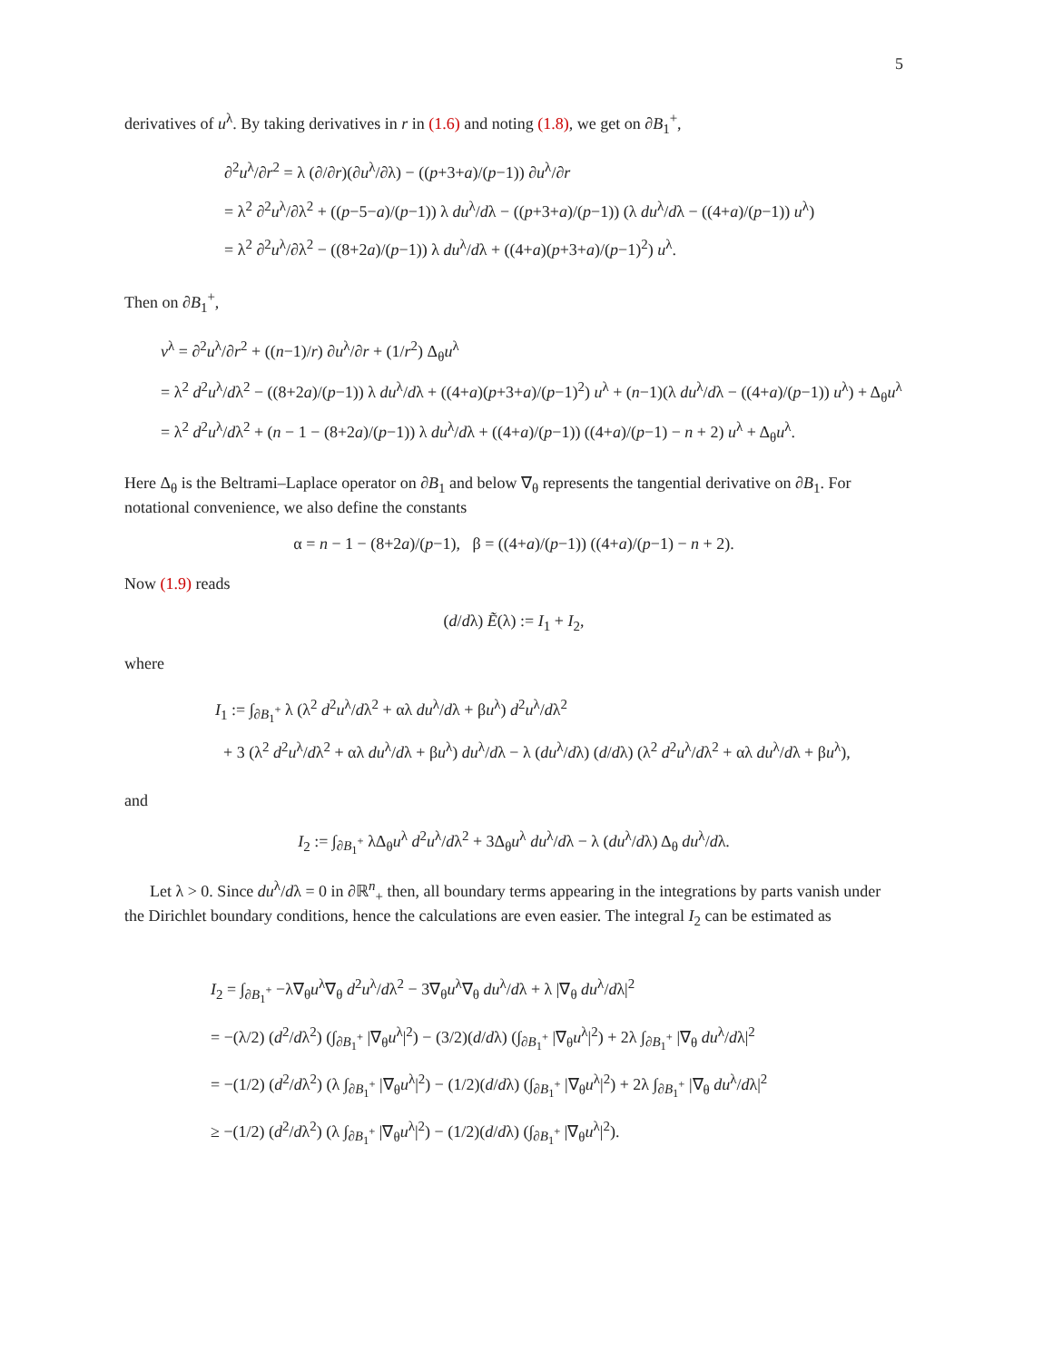5
derivatives of u<sup>λ</sup>. By taking derivatives in r in (1.6) and noting (1.8), we get on ∂B<sub>1</sub><sup>+</sup>,
∂<sup>2</sup>u<sup>λ</sup>/∂r<sup>2</sup> = λ (∂/∂r)(∂u<sup>λ</sup>/∂λ) − ((p+3+a)/(p−1)) ∂u<sup>λ</sup>/∂r
= λ<sup>2</sup> ∂<sup>2</sup>u<sup>λ</sup>/∂λ<sup>2</sup> + ((p−5−a)/(p−1)) λ du<sup>λ</sup>/dλ − ((p+3+a)/(p−1)) (λ du<sup>λ</sup>/dλ − ((4+a)/(p−1)) u<sup>λ</sup>)
= λ<sup>2</sup> ∂<sup>2</sup>u<sup>λ</sup>/∂λ<sup>2</sup> − ((8+2a)/(p−1)) λ du<sup>λ</sup>/dλ + ((4+a)(p+3+a)/(p−1)<sup>2</sup>) u<sup>λ</sup>.
Then on ∂B<sub>1</sub><sup>+</sup>,
v<sup>λ</sup> = ∂<sup>2</sup>u<sup>λ</sup>/∂r<sup>2</sup> + ((n−1)/r) ∂u<sup>λ</sup>/∂r + (1/r<sup>2</sup>) Δ<sub>θ</sub>u<sup>λ</sup>
= λ<sup>2</sup> d<sup>2</sup>u<sup>λ</sup>/dλ<sup>2</sup> − ((8+2a)/(p−1)) λ du<sup>λ</sup>/dλ + ((4+a)(p+3+a)/(p−1)<sup>2</sup>) u<sup>λ</sup> + (n−1)(λ du<sup>λ</sup>/dλ − ((4+a)/(p−1)) u<sup>λ</sup>) + Δ<sub>θ</sub>u<sup>λ</sup>
= λ<sup>2</sup> d<sup>2</sup>u<sup>λ</sup>/dλ<sup>2</sup> + (n − 1 − (8+2a)/(p−1)) λ du<sup>λ</sup>/dλ + ((4+a)/(p−1)) ((4+a)/(p−1) − n + 2) u<sup>λ</sup> + Δ<sub>θ</sub>u<sup>λ</sup>.
Here Δ<sub>θ</sub> is the Beltrami–Laplace operator on ∂B<sub>1</sub> and below ∇<sub>θ</sub> represents the tangential derivative on ∂B<sub>1</sub>. For notational convenience, we also define the constants
α = n − 1 − (8+2a)/(p−1), β = ((4+a)/(p−1)) ((4+a)/(p−1) − n + 2).
Now (1.9) reads
(d/dλ) Ẽ(λ) := I<sub>1</sub> + I<sub>2</sub>,
where
I<sub>1</sub> := ∫<sub>∂B<sub>1</sub><sup>+</sup></sub> λ (λ<sup>2</sup> d<sup>2</sup>u<sup>λ</sup>/dλ<sup>2</sup> + αλ du<sup>λ</sup>/dλ + βu<sup>λ</sup>) d<sup>2</sup>u<sup>λ</sup>/dλ<sup>2</sup>
+ 3 (λ<sup>2</sup> d<sup>2</sup>u<sup>λ</sup>/dλ<sup>2</sup> + αλ du<sup>λ</sup>/dλ + βu<sup>λ</sup>) du<sup>λ</sup>/dλ − λ (du<sup>λ</sup>/dλ) (d/dλ) (λ<sup>2</sup> d<sup>2</sup>u<sup>λ</sup>/dλ<sup>2</sup> + αλ du<sup>λ</sup>/dλ + βu<sup>λ</sup>),
and
I<sub>2</sub> := ∫<sub>∂B<sub>1</sub><sup>+</sup></sub> λΔ<sub>θ</sub>u<sup>λ</sup> d<sup>2</sup>u<sup>λ</sup>/dλ<sup>2</sup> + 3Δ<sub>θ</sub>u<sup>λ</sup> du<sup>λ</sup>/dλ − λ (du<sup>λ</sup>/dλ) Δ<sub>θ</sub> du<sup>λ</sup>/dλ.
Let λ > 0. Since du<sup>λ</sup>/dλ = 0 in ∂ℝ<sup>n</sup><sub>+</sub> then, all boundary terms appearing in the integrations by parts vanish under the Dirichlet boundary conditions, hence the calculations are even easier. The integral I<sub>2</sub> can be estimated as
I<sub>2</sub> = ∫<sub>∂B<sub>1</sub><sup>+</sup></sub> −λ∇<sub>θ</sub>u<sup>λ</sup>∇<sub>θ</sub> d<sup>2</sup>u<sup>λ</sup>/dλ<sup>2</sup> − 3∇<sub>θ</sub>u<sup>λ</sup>∇<sub>θ</sub> du<sup>λ</sup>/dλ + λ |∇<sub>θ</sub> du<sup>λ</sup>/dλ|<sup>2</sup>
= −(λ/2) (d<sup>2</sup>/dλ<sup>2</sup>) (∫<sub>∂B<sub>1</sub><sup>+</sup></sub> |∇<sub>θ</sub>u<sup>λ</sup>|<sup>2</sup>) − (3/2)(d/dλ) (∫<sub>∂B<sub>1</sub><sup>+</sup></sub> |∇<sub>θ</sub>u<sup>λ</sup>|<sup>2</sup>) + 2λ ∫<sub>∂B<sub>1</sub><sup>+</sup></sub> |∇<sub>θ</sub> du<sup>λ</sup>/dλ|<sup>2</sup>
= −(1/2) (d<sup>2</sup>/dλ<sup>2</sup>) (λ ∫<sub>∂B<sub>1</sub><sup>+</sup></sub> |∇<sub>θ</sub>u<sup>λ</sup>|<sup>2</sup>) − (1/2)(d/dλ) (∫<sub>∂B<sub>1</sub><sup>+</sup></sub> |∇<sub>θ</sub>u<sup>λ</sup>|<sup>2</sup>) + 2λ ∫<sub>∂B<sub>1</sub><sup>+</sup></sub> |∇<sub>θ</sub> du<sup>λ</sup>/dλ|<sup>2</sup>
≥ −(1/2) (d<sup>2</sup>/dλ<sup>2</sup>) (λ ∫<sub>∂B<sub>1</sub><sup>+</sup></sub> |∇<sub>θ</sub>u<sup>λ</sup>|<sup>2</sup>) − (1/2)(d/dλ) (∫<sub>∂B<sub>1</sub><sup>+</sup></sub> |∇<sub>θ</sub>u<sup>λ</sup>|<sup>2</sup>).